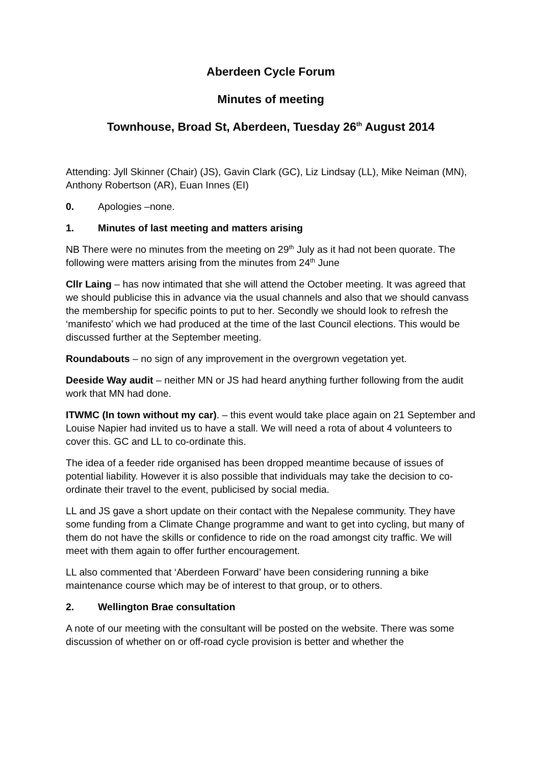Aberdeen Cycle Forum
Minutes of meeting
Townhouse, Broad St, Aberdeen, Tuesday 26<sup>th</sup> August 2014
Attending: Jyll Skinner (Chair) (JS), Gavin Clark (GC), Liz Lindsay (LL), Mike Neiman (MN), Anthony Robertson (AR), Euan Innes (EI)
0. Apologies –none.
1. Minutes of last meeting and matters arising
NB There were no minutes from the meeting on 29<sup>th</sup> July as it had not been quorate. The following were matters arising from the minutes from 24<sup>th</sup> June
Cllr Laing – has now intimated that she will attend the October meeting. It was agreed that we should publicise this in advance via the usual channels and also that we should canvass the membership for specific points to put to her. Secondly we should look to refresh the ‘manifesto’ which we had produced at the time of the last Council elections. This would be discussed further at the September meeting.
Roundabouts – no sign of any improvement in the overgrown vegetation yet.
Deeside Way audit – neither MN or JS had heard anything further following from the audit work that MN had done.
ITWMC (In town without my car). – this event would take place again on 21 September and Louise Napier had invited us to have a stall. We will need a rota of about 4 volunteers to cover this. GC and LL to co-ordinate this.
The idea of a feeder ride organised has been dropped meantime because of issues of potential liability. However it is also possible that individuals may take the decision to co-ordinate their travel to the event, publicised by social media.
LL and JS gave a short update on their contact with the Nepalese community. They have some funding from a Climate Change programme and want to get into cycling, but many of them do not have the skills or confidence to ride on the road amongst city traffic. We will meet with them again to offer further encouragement.
LL also commented that ‘Aberdeen Forward’ have been considering running a bike maintenance course which may be of interest to that group, or to others.
2. Wellington Brae consultation
A note of our meeting with the consultant will be posted on the website. There was some discussion of whether on or off-road cycle provision is better and whether the